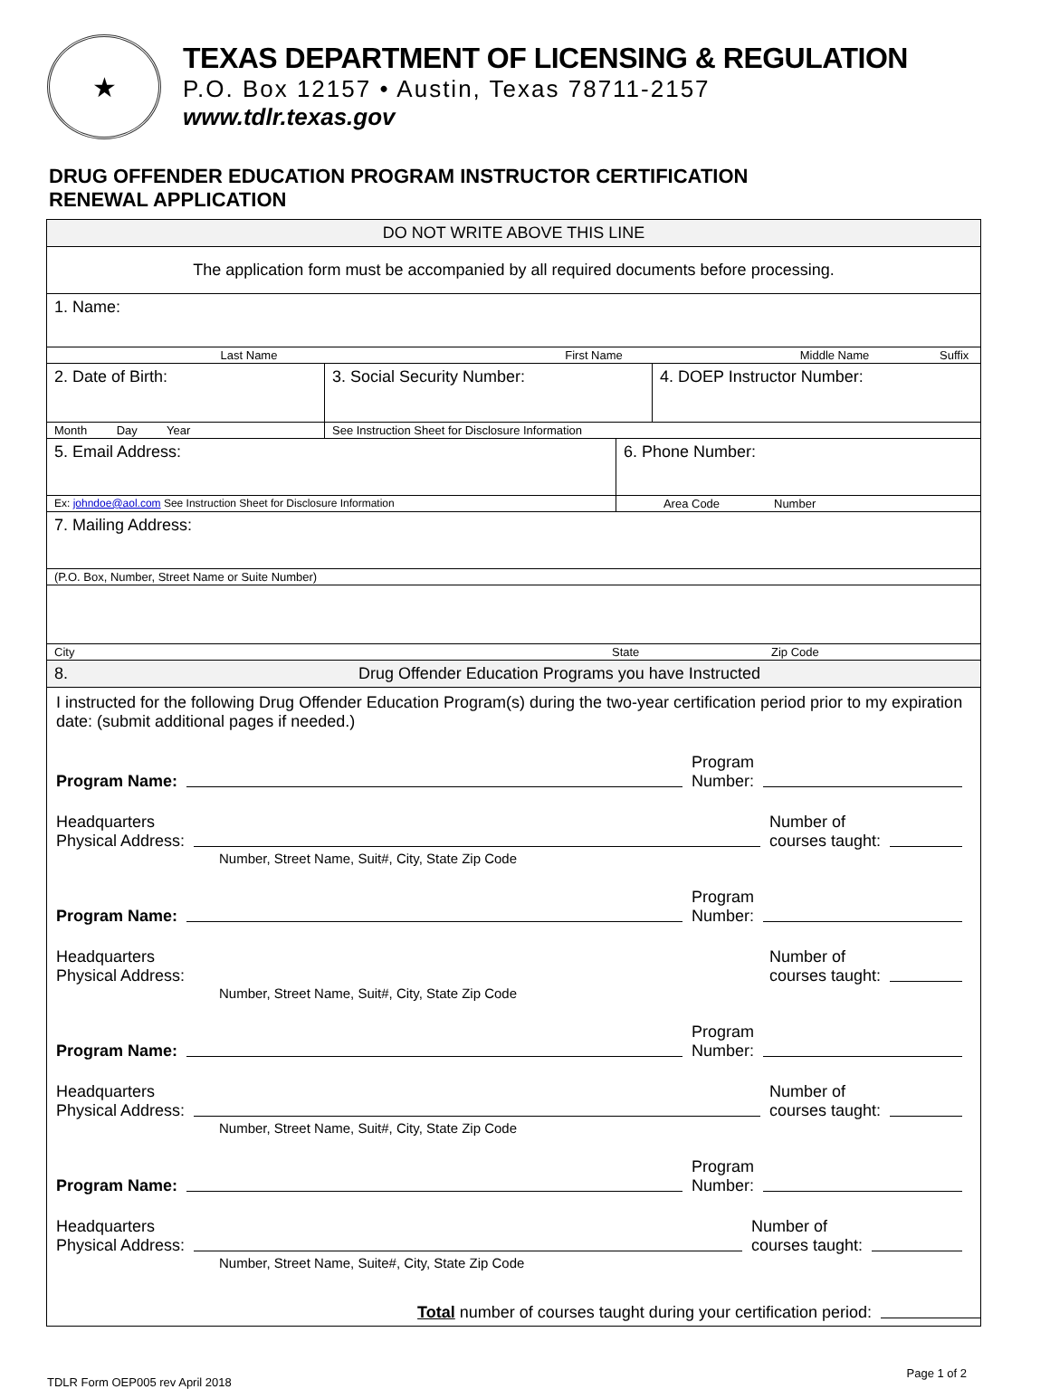★
TEXAS DEPARTMENT OF LICENSING & REGULATION
P.O. Box 12157 • Austin, Texas 78711-2157
www.tdlr.texas.gov
DRUG OFFENDER EDUCATION PROGRAM INSTRUCTOR CERTIFICATION
RENEWAL APPLICATION
DO NOT WRITE ABOVE THIS LINE
The application form must be accompanied by all required documents before processing.
1. Name:
Last Name First Name Middle Name Suffix
2. Date of Birth: 3. Social Security Number: 4. DOEP Instructor Number:
Month Day Year See Instruction Sheet for Disclosure Information
5. Email Address: 6. Phone Number:
Ex: johndoe@aol.com See Instruction Sheet for Disclosure Information Area Code Number
7. Mailing Address:
(P.O. Box, Number, Street Name or Suite Number)
City State Zip Code
8. Drug Offender Education Programs you have Instructed
I instructed for the following Drug Offender Education Program(s) during the two-year certification period prior to my expiration date: (submit additional pages if needed.)
Program Name: Program
Number:
Headquarters
Physical Address: Number of
courses taught:
Number, Street Name, Suit#, City, State Zip Code
Program Name: Program
Number:
Headquarters
Physical Address: Number of
courses taught:
Number, Street Name, Suit#, City, State Zip Code
Program Name: Program
Number:
Headquarters
Physical Address: Number of
courses taught:
Number, Street Name, Suit#, City, State Zip Code
Program Name: Program
Number:
Headquarters
Physical Address: Number of
courses taught:
Number, Street Name, Suite#, City, State Zip Code
Total number of courses taught during your certification period:
TDLR Form OEP005 rev April 2018 Page 1 of 2